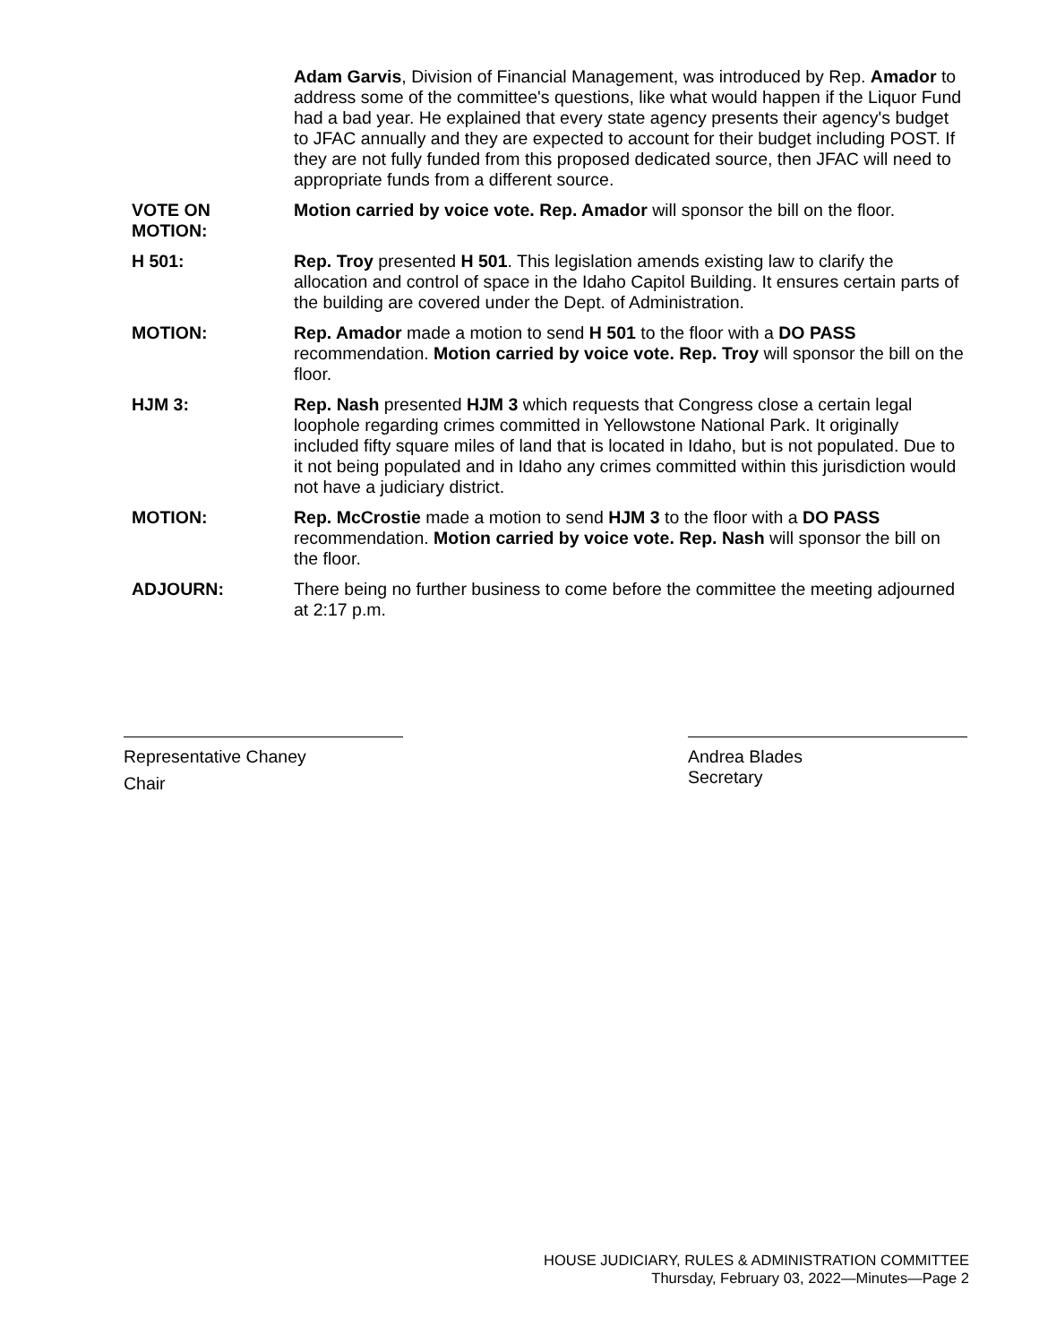Adam Garvis, Division of Financial Management, was introduced by Rep. Amador to address some of the committee's questions, like what would happen if the Liquor Fund had a bad year. He explained that every state agency presents their agency's budget to JFAC annually and they are expected to account for their budget including POST. If they are not fully funded from this proposed dedicated source, then JFAC will need to appropriate funds from a different source.
VOTE ON
MOTION:
Motion carried by voice vote. Rep. Amador will sponsor the bill on the floor.
H 501: Rep. Troy presented H 501. This legislation amends existing law to clarify the allocation and control of space in the Idaho Capitol Building. It ensures certain parts of the building are covered under the Dept. of Administration.
MOTION: Rep. Amador made a motion to send H 501 to the floor with a DO PASS recommendation. Motion carried by voice vote. Rep. Troy will sponsor the bill on the floor.
HJM 3: Rep. Nash presented HJM 3 which requests that Congress close a certain legal loophole regarding crimes committed in Yellowstone National Park. It originally included fifty square miles of land that is located in Idaho, but is not populated. Due to it not being populated and in Idaho any crimes committed within this jurisdiction would not have a judiciary district.
MOTION: Rep. McCrostie made a motion to send HJM 3 to the floor with a DO PASS recommendation. Motion carried by voice vote. Rep. Nash will sponsor the bill on the floor.
ADJOURN: There being no further business to come before the committee the meeting adjourned at 2:17 p.m.
Representative Chaney
Chair
Andrea Blades
Secretary
HOUSE JUDICIARY, RULES & ADMINISTRATION COMMITTEE
Thursday, February 03, 2022—Minutes—Page 2